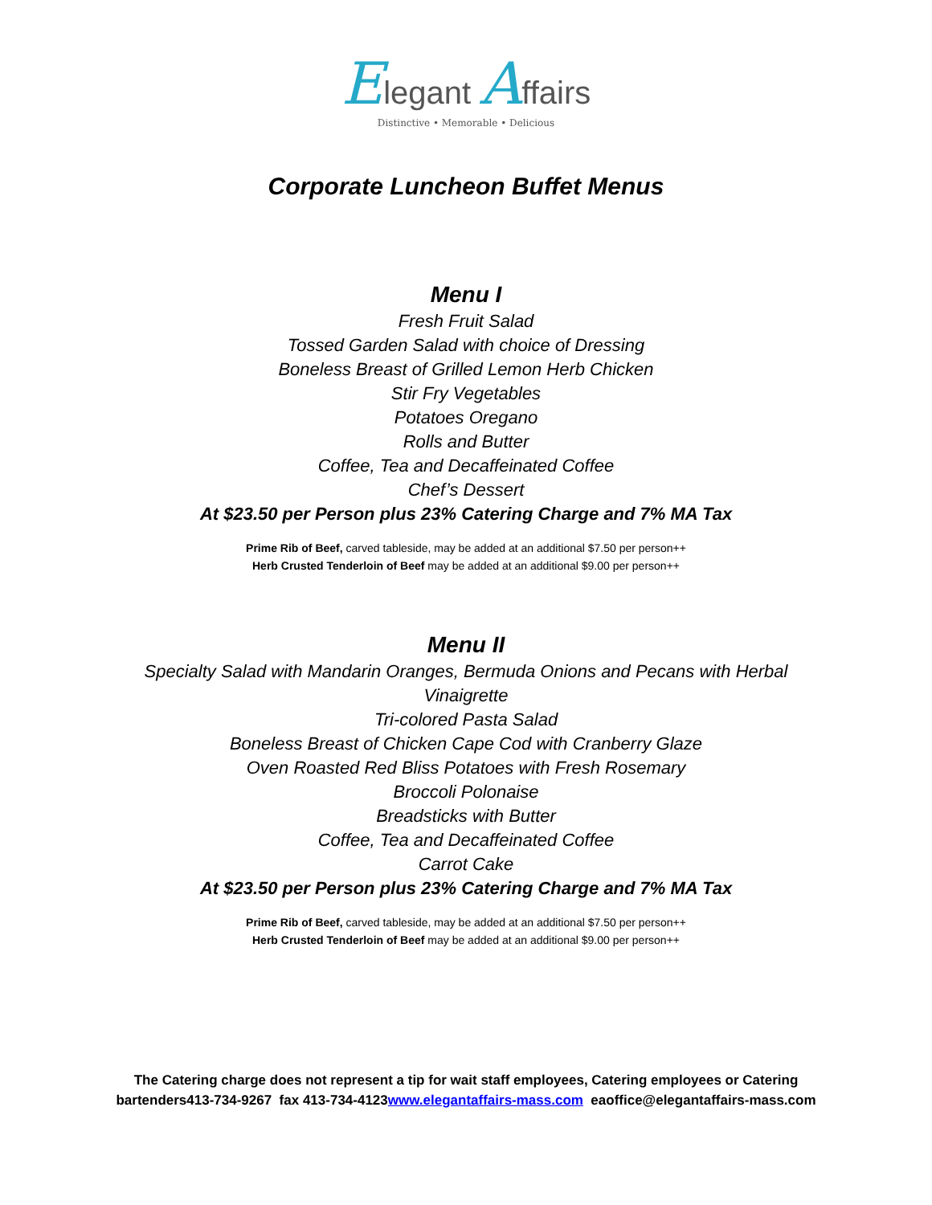Elegant Affairs
Distinctive • Memorable • Delicious
Corporate Luncheon Buffet Menus
Menu I
Fresh Fruit Salad
Tossed Garden Salad with choice of Dressing
Boneless Breast of Grilled Lemon Herb Chicken
Stir Fry Vegetables
Potatoes Oregano
Rolls and Butter
Coffee, Tea and Decaffeinated Coffee
Chef’s Dessert
At $23.50 per Person plus 23% Catering Charge and 7% MA Tax
Prime Rib of Beef, carved tableside, may be added at an additional $7.50 per person++
Herb Crusted Tenderloin of Beef may be added at an additional $9.00 per person++
Menu II
Specialty Salad with Mandarin Oranges, Bermuda Onions and Pecans with Herbal Vinaigrette
Tri-colored Pasta Salad
Boneless Breast of Chicken Cape Cod with Cranberry Glaze
Oven Roasted Red Bliss Potatoes with Fresh Rosemary
Broccoli Polonaise
Breadsticks with Butter
Coffee, Tea and Decaffeinated Coffee
Carrot Cake
At $23.50 per Person plus 23% Catering Charge and 7% MA Tax
Prime Rib of Beef, carved tableside, may be added at an additional $7.50 per person++
Herb Crusted Tenderloin of Beef may be added at an additional $9.00 per person++
The Catering charge does not represent a tip for wait staff employees, Catering employees or Catering bartenders413-734-9267 fax 413-734-4123www.elegantaffairs-mass.com eaoffice@elegantaffairs-mass.com